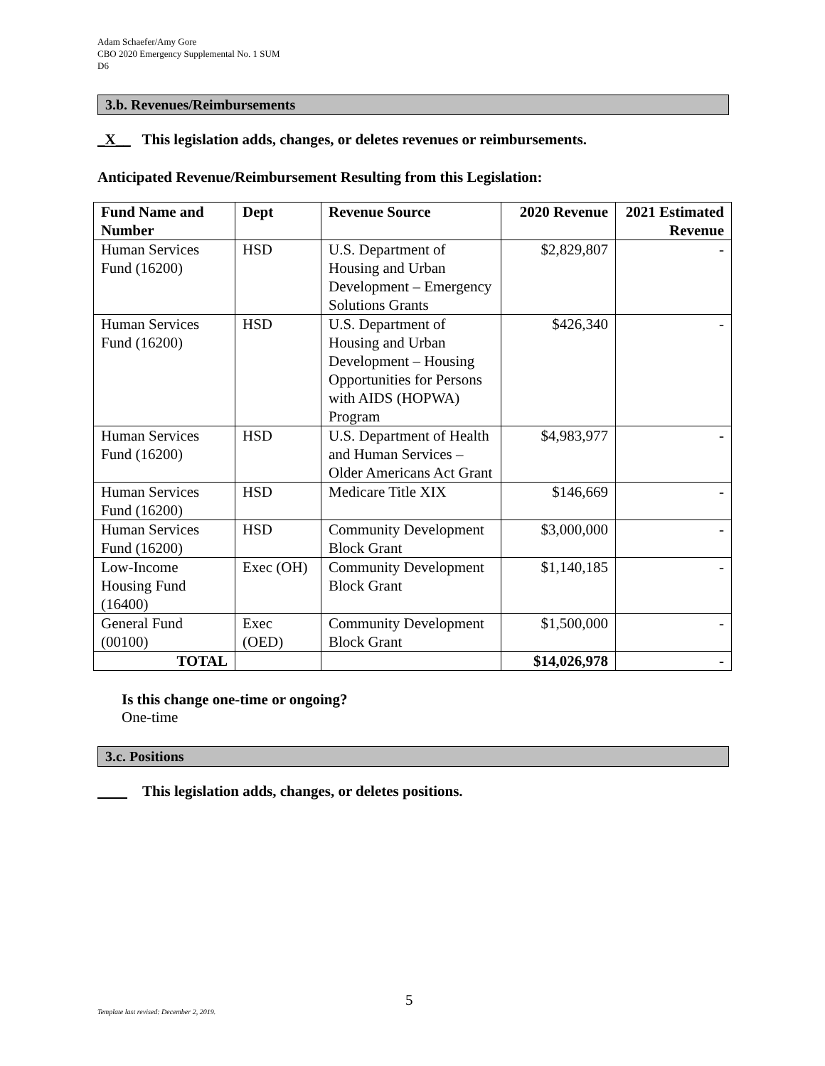Adam Schaefer/Amy Gore
CBO 2020 Emergency Supplemental No. 1 SUM
D6
3.b. Revenues/Reimbursements
_X__ This legislation adds, changes, or deletes revenues or reimbursements.
Anticipated Revenue/Reimbursement Resulting from this Legislation:
| Fund Name and Number | Dept | Revenue Source | 2020 Revenue | 2021 Estimated Revenue |
| --- | --- | --- | --- | --- |
| Human Services Fund (16200) | HSD | U.S. Department of Housing and Urban Development – Emergency Solutions Grants | $2,829,807 | - |
| Human Services Fund (16200) | HSD | U.S. Department of Housing and Urban Development – Housing Opportunities for Persons with AIDS (HOPWA) Program | $426,340 | - |
| Human Services Fund (16200) | HSD | U.S. Department of Health and Human Services – Older Americans Act Grant | $4,983,977 | - |
| Human Services Fund (16200) | HSD | Medicare Title XIX | $146,669 | - |
| Human Services Fund (16200) | HSD | Community Development Block Grant | $3,000,000 | - |
| Low-Income Housing Fund (16400) | Exec (OH) | Community Development Block Grant | $1,140,185 | - |
| General Fund (00100) | Exec (OED) | Community Development Block Grant | $1,500,000 | - |
| TOTAL | | | $14,026,978 | - |
Is this change one-time or ongoing?
One-time
3.c. Positions
This legislation adds, changes, or deletes positions.
5
Template last revised: December 2, 2019.